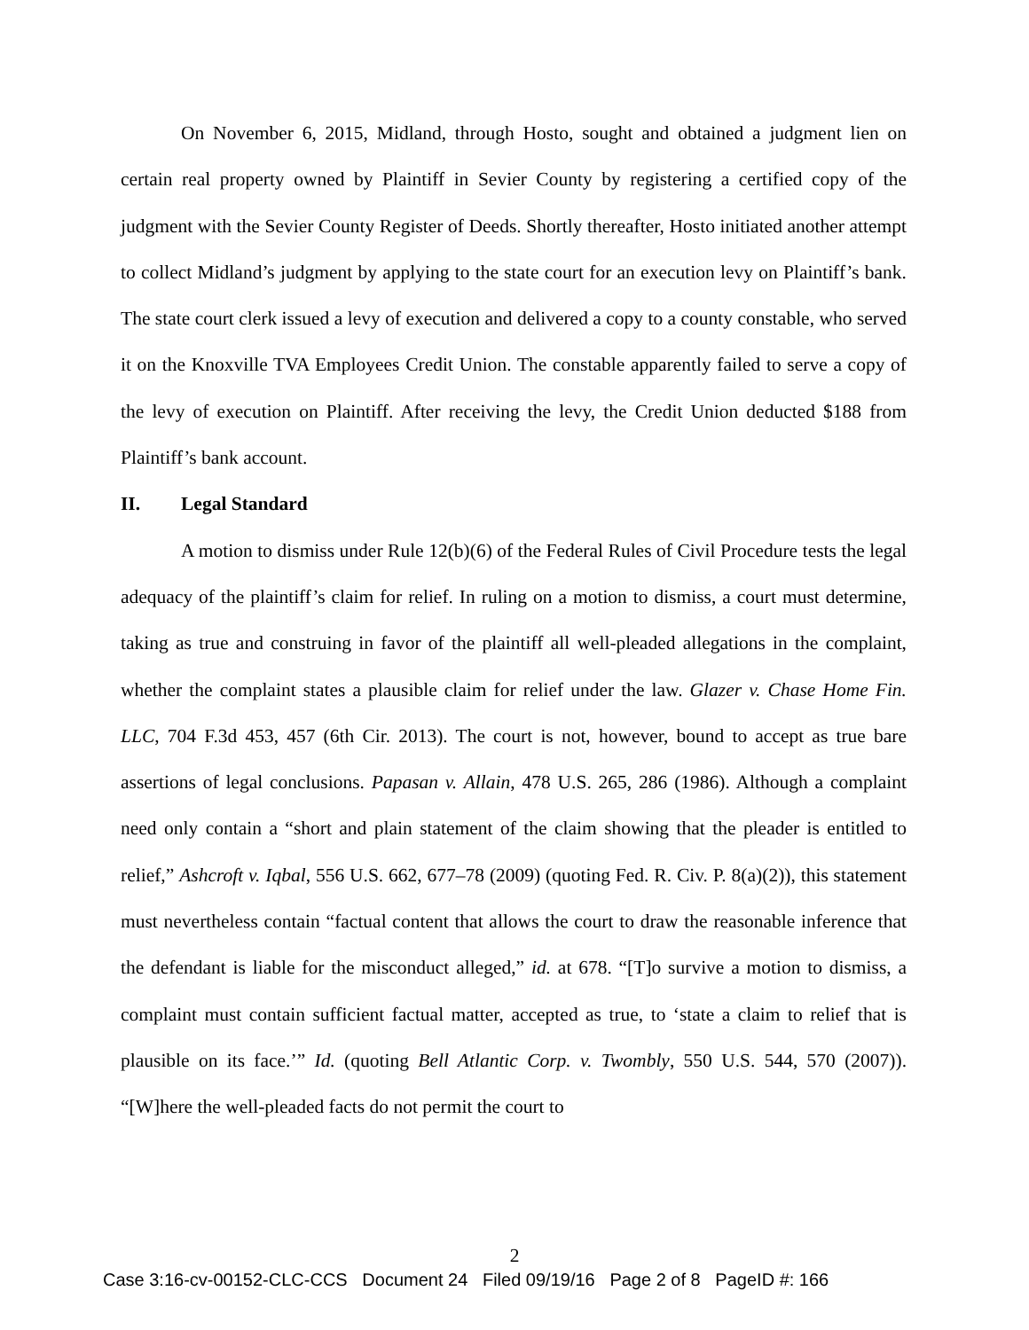On November 6, 2015, Midland, through Hosto, sought and obtained a judgment lien on certain real property owned by Plaintiff in Sevier County by registering a certified copy of the judgment with the Sevier County Register of Deeds. Shortly thereafter, Hosto initiated another attempt to collect Midland’s judgment by applying to the state court for an execution levy on Plaintiff’s bank. The state court clerk issued a levy of execution and delivered a copy to a county constable, who served it on the Knoxville TVA Employees Credit Union. The constable apparently failed to serve a copy of the levy of execution on Plaintiff. After receiving the levy, the Credit Union deducted $188 from Plaintiff’s bank account.
II. Legal Standard
A motion to dismiss under Rule 12(b)(6) of the Federal Rules of Civil Procedure tests the legal adequacy of the plaintiff’s claim for relief. In ruling on a motion to dismiss, a court must determine, taking as true and construing in favor of the plaintiff all well-pleaded allegations in the complaint, whether the complaint states a plausible claim for relief under the law. Glazer v. Chase Home Fin. LLC, 704 F.3d 453, 457 (6th Cir. 2013). The court is not, however, bound to accept as true bare assertions of legal conclusions. Papasan v. Allain, 478 U.S. 265, 286 (1986). Although a complaint need only contain a “short and plain statement of the claim showing that the pleader is entitled to relief,” Ashcroft v. Iqbal, 556 U.S. 662, 677–78 (2009) (quoting Fed. R. Civ. P. 8(a)(2)), this statement must nevertheless contain “factual content that allows the court to draw the reasonable inference that the defendant is liable for the misconduct alleged,” id. at 678. “[T]o survive a motion to dismiss, a complaint must contain sufficient factual matter, accepted as true, to ‘state a claim to relief that is plausible on its face.’” Id. (quoting Bell Atlantic Corp. v. Twombly, 550 U.S. 544, 570 (2007)). “[W]here the well-pleaded facts do not permit the court to
2
Case 3:16-cv-00152-CLC-CCS Document 24 Filed 09/19/16 Page 2 of 8 PageID #: 166